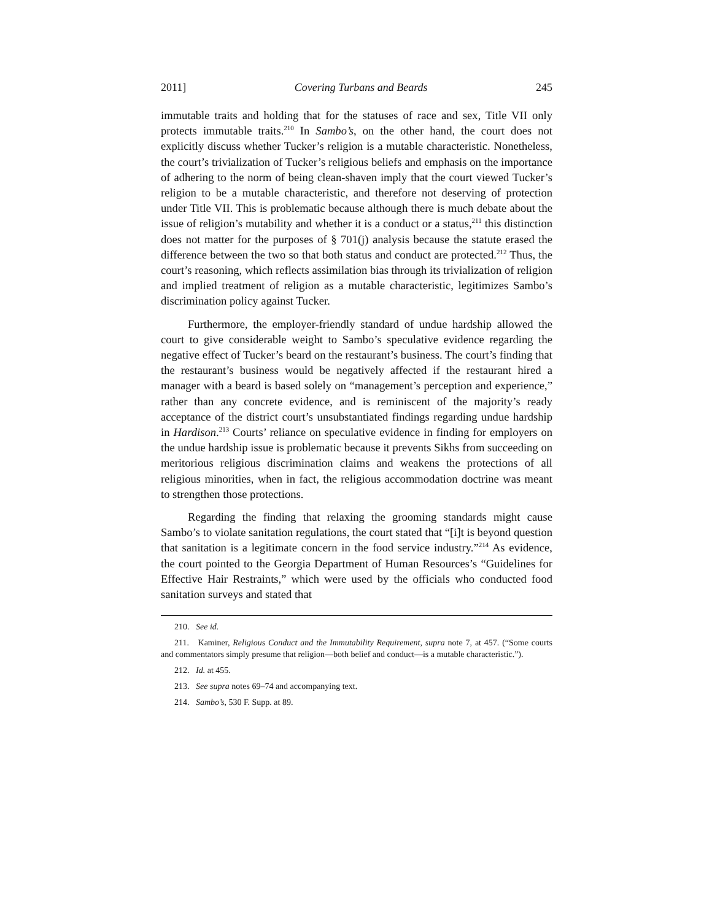2011] Covering Turbans and Beards 245
immutable traits and holding that for the statuses of race and sex, Title VII only protects immutable traits.<sup>210</sup> In Sambo’s, on the other hand, the court does not explicitly discuss whether Tucker’s religion is a mutable characteristic. Nonetheless, the court’s trivialization of Tucker’s religious beliefs and emphasis on the importance of adhering to the norm of being clean-shaven imply that the court viewed Tucker’s religion to be a mutable characteristic, and therefore not deserving of protection under Title VII. This is problematic because although there is much debate about the issue of religion’s mutability and whether it is a conduct or a status,<sup>211</sup> this distinction does not matter for the purposes of § 701(j) analysis because the statute erased the difference between the two so that both status and conduct are protected.<sup>212</sup> Thus, the court’s reasoning, which reflects assimilation bias through its trivialization of religion and implied treatment of religion as a mutable characteristic, legitimizes Sambo’s discrimination policy against Tucker.
Furthermore, the employer-friendly standard of undue hardship allowed the court to give considerable weight to Sambo’s speculative evidence regarding the negative effect of Tucker’s beard on the restaurant’s business. The court’s finding that the restaurant’s business would be negatively affected if the restaurant hired a manager with a beard is based solely on “management’s perception and experience,” rather than any concrete evidence, and is reminiscent of the majority’s ready acceptance of the district court’s unsubstantiated findings regarding undue hardship in Hardison.<sup>213</sup> Courts’ reliance on speculative evidence in finding for employers on the undue hardship issue is problematic because it prevents Sikhs from succeeding on meritorious religious discrimination claims and weakens the protections of all religious minorities, when in fact, the religious accommodation doctrine was meant to strengthen those protections.
Regarding the finding that relaxing the grooming standards might cause Sambo’s to violate sanitation regulations, the court stated that “[i]t is beyond question that sanitation is a legitimate concern in the food service industry.”<sup>214</sup> As evidence, the court pointed to the Georgia Department of Human Resources’s “Guidelines for Effective Hair Restraints,” which were used by the officials who conducted food sanitation surveys and stated that
210. See id.
211. Kaminer, Religious Conduct and the Immutability Requirement, supra note 7, at 457. (“Some courts and commentators simply presume that religion—both belief and conduct—is a mutable characteristic.”).
212. Id. at 455.
213. See supra notes 69–74 and accompanying text.
214. Sambo’s, 530 F. Supp. at 89.